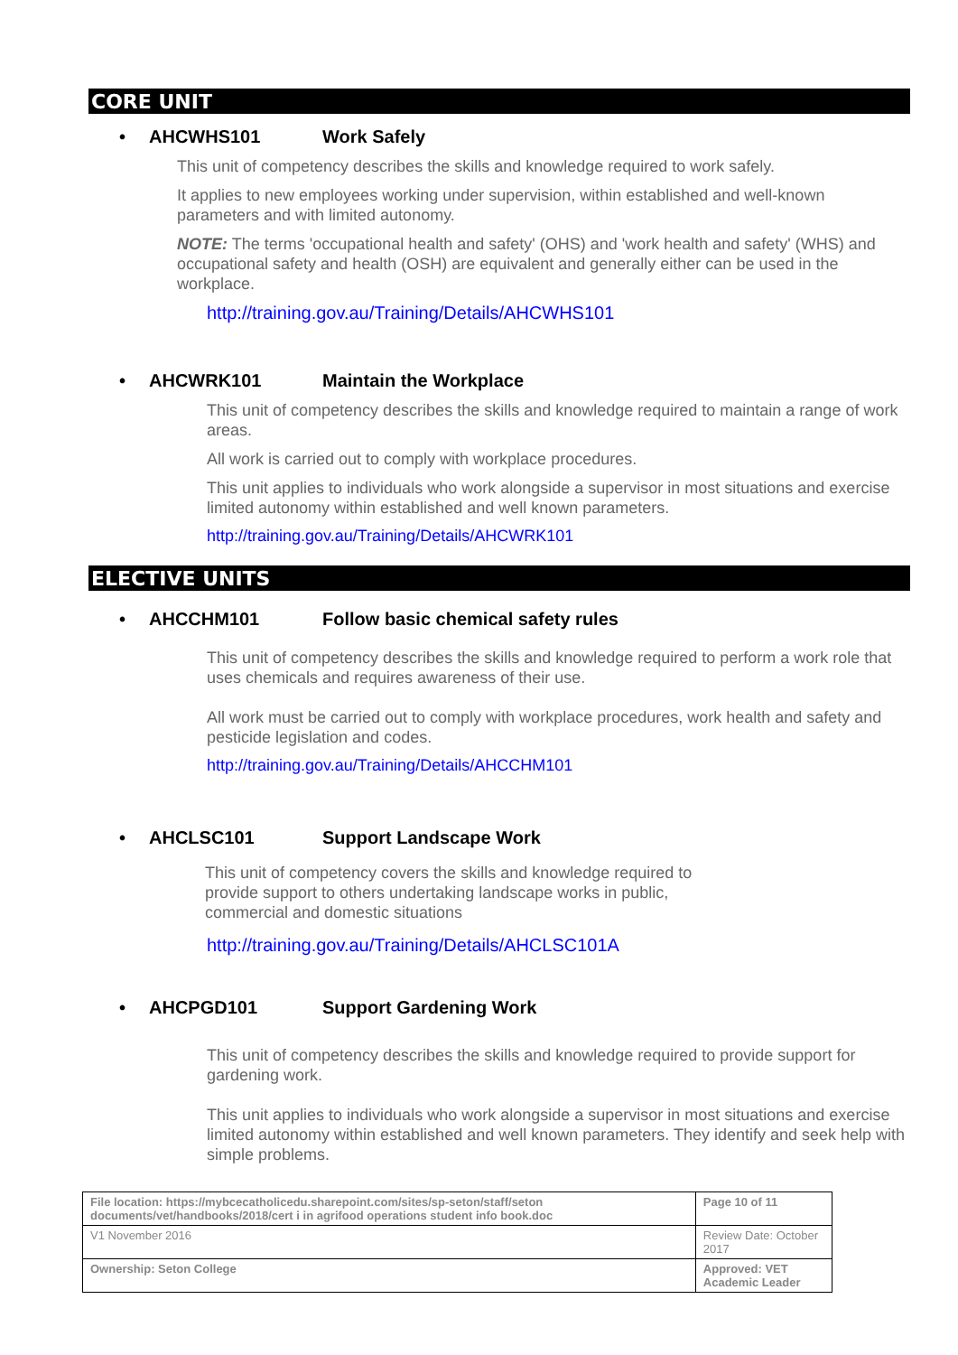CORE UNIT
• AHCWHS101 Work Safely
This unit of competency describes the skills and knowledge required to work safely.
It applies to new employees working under supervision, within established and well-known parameters and with limited autonomy.
NOTE: The terms 'occupational health and safety' (OHS) and 'work health and safety' (WHS) and occupational safety and health (OSH) are equivalent and generally either can be used in the workplace.
http://training.gov.au/Training/Details/AHCWHS101
• AHCWRK101 Maintain the Workplace
This unit of competency describes the skills and knowledge required to maintain a range of work areas.
All work is carried out to comply with workplace procedures.
This unit applies to individuals who work alongside a supervisor in most situations and exercise limited autonomy within established and well known parameters.
http://training.gov.au/Training/Details/AHCWRK101
ELECTIVE UNITS
• AHCCHM101 Follow basic chemical safety rules
This unit of competency describes the skills and knowledge required to perform a work role that uses chemicals and requires awareness of their use.
All work must be carried out to comply with workplace procedures, work health and safety and pesticide legislation and codes.
http://training.gov.au/Training/Details/AHCCHM101
• AHCLSC101 Support Landscape Work
This unit of competency covers the skills and knowledge required to
provide support to others undertaking landscape works in public,
commercial and domestic situations
http://training.gov.au/Training/Details/AHCLSC101A
• AHCPGD101 Support Gardening Work
This unit of competency describes the skills and knowledge required to provide support for gardening work.
This unit applies to individuals who work alongside a supervisor in most situations and exercise limited autonomy within established and well known parameters. They identify and seek help with simple problems.
| File location: https://mybcecatholicedu.sharepoint.com/sites/sp-seton/staff/seton documents/vet/handbooks/2018/cert i in agrifood operations student info book.doc | | Page 10 of 11 |
| V1 November 2016 | Review Date: October 2017 | |
| Ownership: Seton College | Approved: VET Academic Leader | |